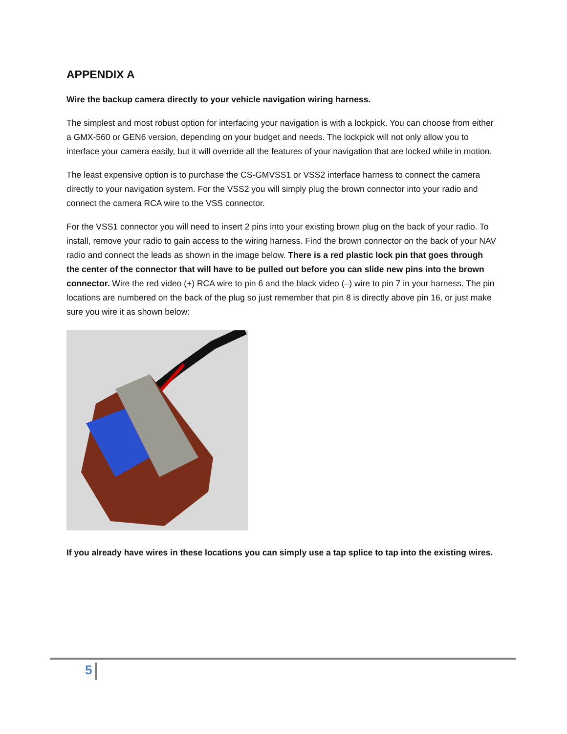APPENDIX A
Wire the backup camera directly to your vehicle navigation wiring harness.
The simplest and most robust option for interfacing your navigation is with a lockpick. You can choose from either a GMX-560 or GEN6 version, depending on your budget and needs. The lockpick will not only allow you to interface your camera easily, but it will override all the features of your navigation that are locked while in motion.
The least expensive option is to purchase the CS-GMVSS1 or VSS2 interface harness to connect the camera directly to your navigation system. For the VSS2 you will simply plug the brown connector into your radio and connect the camera RCA wire to the VSS connector.
For the VSS1 connector you will need to insert 2 pins into your existing brown plug on the back of your radio. To install, remove your radio to gain access to the wiring harness. Find the brown connector on the back of your NAV radio and connect the leads as shown in the image below. There is a red plastic lock pin that goes through the center of the connector that will have to be pulled out before you can slide new pins into the brown connector. Wire the red video (+) RCA wire to pin 6 and the black video (–) wire to pin 7 in your harness. The pin locations are numbered on the back of the plug so just remember that pin 8 is directly above pin 16, or just make sure you wire it as shown below:
If you already have wires in these locations you can simply use a tap splice to tap into the existing wires.
5